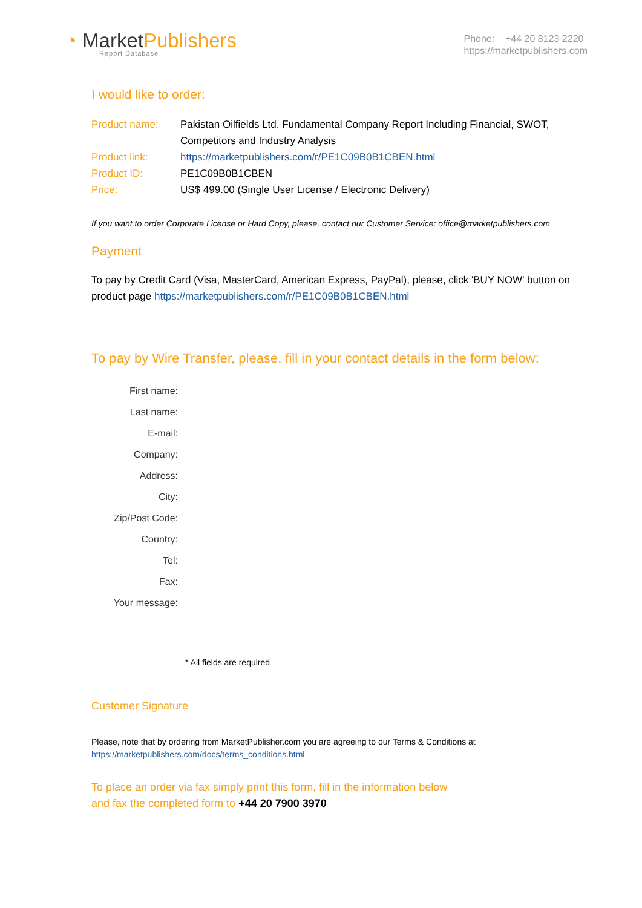◔ MarketPublishers
Report Database
Phone: +44 20 8123 2220
https://marketpublishers.com
I would like to order:
| Product name: | Pakistan Oilfields Ltd. Fundamental Company Report Including Financial, SWOT, Competitors and Industry Analysis |
| Product link: | https://marketpublishers.com/r/PE1C09B0B1CBEN.html |
| Product ID: | PE1C09B0B1CBEN |
| Price: | US$ 499.00 (Single User License / Electronic Delivery) |
If you want to order Corporate License or Hard Copy, please, contact our Customer Service: office@marketpublishers.com
Payment
To pay by Credit Card (Visa, MasterCard, American Express, PayPal), please, click 'BUY NOW' button on product page https://marketpublishers.com/r/PE1C09B0B1CBEN.html
To pay by Wire Transfer, please, fill in your contact details in the form below:
| First name: |
| Last name: |
| E-mail: |
| Company: |
| Address: |
| City: |
| Zip/Post Code: |
| Country: |
| Tel: |
| Fax: |
| Your message: |
* All fields are required
Customer Signature
Please, note that by ordering from MarketPublisher.com you are agreeing to our Terms & Conditions at
https://marketpublishers.com/docs/terms_conditions.html
To place an order via fax simply print this form, fill in the information below
and fax the completed form to +44 20 7900 3970